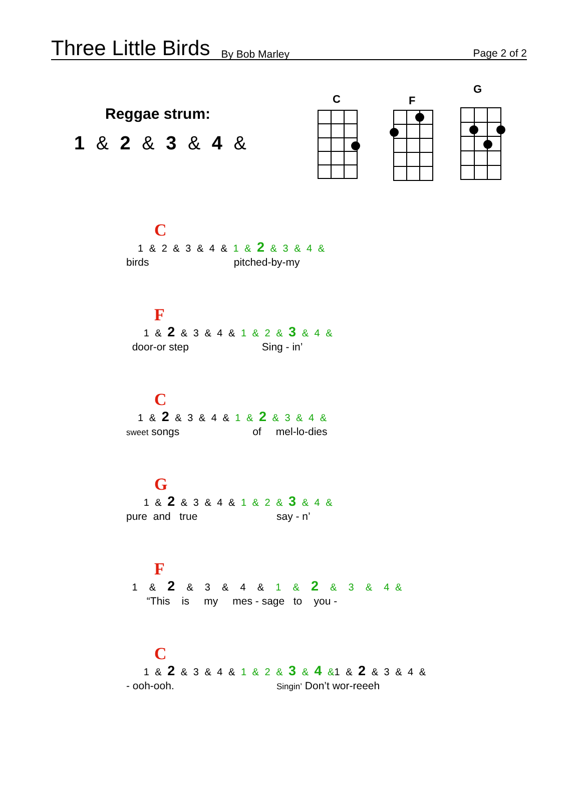Three Little Birds By Bob Marley
Page 2 of 2
Reggae strum:
1 & 2 & 3 & 4 &
C
F
G
C
1 & 2 & 3 & 4 & 1 & 2 & 3 & 4 &
birds pitched-by-my
F
1 & 2 & 3 & 4 & 1 & 2 & 3 & 4 &
door-or step Sing - in’
C
1 & 2 & 3 & 4 & 1 & 2 & 3 & 4 &
sweet songs of mel-lo-dies
G
1 & 2 & 3 & 4 & 1 & 2 & 3 & 4 &
pure and true say - n’
F
1 & 2 & 3 & 4 & 1 & 2 & 3 & 4 &
“This is my mes - sage to you -
C
1 & 2 & 3 & 4 & 1 & 2 & 3 & 4 &1 & 2 & 3 & 4 &
- ooh-ooh. Singin’ Don’t wor-reeeh